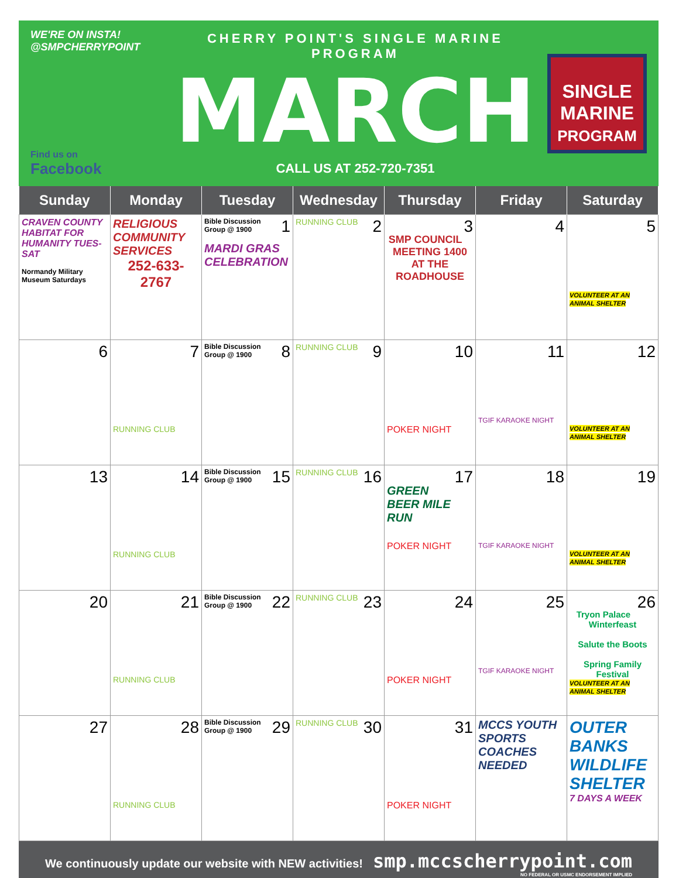WE'RE ON INSTA!
@SMPCHERRYPOINT
Find us on
Facebook
CHERRY POINT'S SINGLE MARINE PROGRAM
MARCH
CALL US AT 252-720-7351
SINGLE MARINE
PROGRAM
| Sunday | Monday | Tuesday | Wednesday | Thursday | Friday | Saturday |
| --- | --- | --- | --- | --- | --- | --- |
| CRAVEN COUNTY HABITAT FOR HUMANITY TUES-SAT Normandy Military Museum Saturdays | RELIGIOUS COMMUNITY SERVICES 252-633-2767 | 1 Bible Discussion Group @ 1900 MARDI GRAS CELEBRATION | 2 RUNNING CLUB | 3 SMP COUNCIL MEETING 1400 AT THE ROADHOUSE | 4 | 5 VOLUNTEER AT AN ANIMAL SHELTER |
| 6 | 7 RUNNING CLUB | 8 Bible Discussion Group @ 1900 | 9 RUNNING CLUB | 10 POKER NIGHT | 11 TGIF KARAOKE NIGHT | 12 VOLUNTEER AT AN ANIMAL SHELTER |
| 13 | 14 RUNNING CLUB | 15 Bible Discussion Group @ 1900 | 16 RUNNING CLUB | 17 GREEN BEER MILE RUN POKER NIGHT | 18 TGIF KARAOKE NIGHT | 19 VOLUNTEER AT AN ANIMAL SHELTER |
| 20 | 21 RUNNING CLUB | 22 Bible Discussion Group @ 1900 | 23 RUNNING CLUB | 24 POKER NIGHT | 25 TGIF KARAOKE NIGHT | 26 Tryon Palace Winterfeast Salute the Boots Spring Family Festival VOLUNTEER AT AN ANIMAL SHELTER |
| 27 | 28 RUNNING CLUB | 29 Bible Discussion Group @ 1900 | 30 RUNNING CLUB | 31 POKER NIGHT | MCCS YOUTH SPORTS COACHES NEEDED | OUTER BANKS WILDLIFE SHELTER 7 DAYS A WEEK |
We continuously update our website with NEW activities! smp.mccscherrypoint.com
NO FEDERAL OR USMC ENDORSEMENT IMPLIED